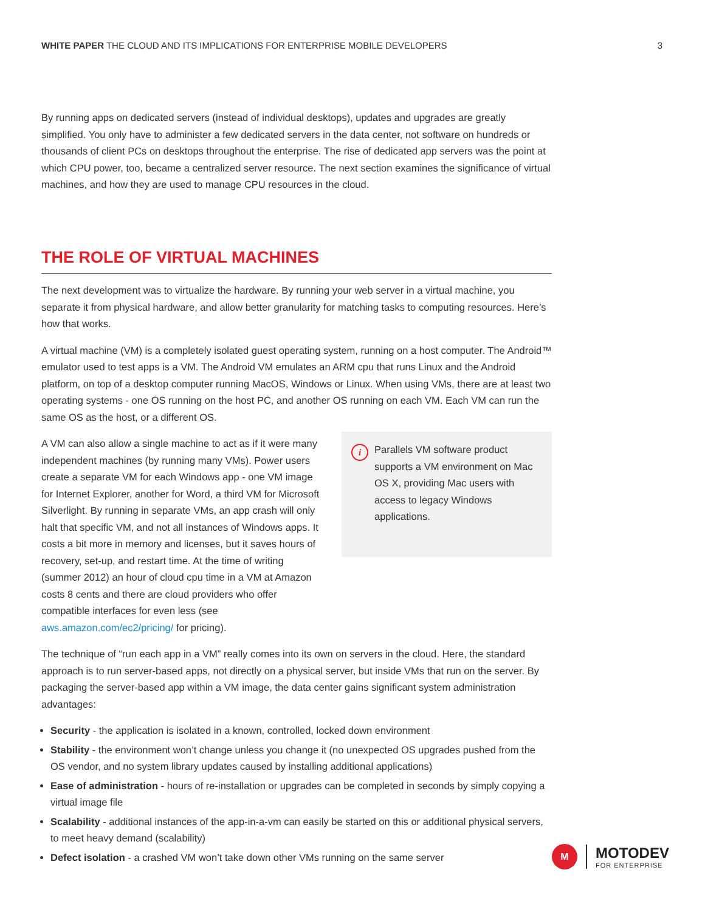WHITE PAPER THE CLOUD AND ITS IMPLICATIONS FOR ENTERPRISE MOBILE DEVELOPERS 3
By running apps on dedicated servers (instead of individual desktops), updates and upgrades are greatly simplified. You only have to administer a few dedicated servers in the data center, not software on hundreds or thousands of client PCs on desktops throughout the enterprise. The rise of dedicated app servers was the point at which CPU power, too, became a centralized server resource. The next section examines the significance of virtual machines, and how they are used to manage CPU resources in the cloud.
THE ROLE OF VIRTUAL MACHINES
The next development was to virtualize the hardware. By running your web server in a virtual machine, you separate it from physical hardware, and allow better granularity for matching tasks to computing resources. Here’s how that works.
A virtual machine (VM) is a completely isolated guest operating system, running on a host computer. The Android™ emulator used to test apps is a VM. The Android VM emulates an ARM cpu that runs Linux and the Android platform, on top of a desktop computer running MacOS, Windows or Linux. When using VMs, there are at least two operating systems - one OS running on the host PC, and another OS running on each VM. Each VM can run the same OS as the host, or a different OS.
A VM can also allow a single machine to act as if it were many independent machines (by running many VMs). Power users create a separate VM for each Windows app - one VM image for Internet Explorer, another for Word, a third VM for Microsoft Silverlight. By running in separate VMs, an app crash will only halt that specific VM, and not all instances of Windows apps. It costs a bit more in memory and licenses, but it saves hours of recovery, set-up, and restart time. At the time of writing (summer 2012) an hour of cloud cpu time in a VM at Amazon costs 8 cents and there are cloud providers who offer compatible interfaces for even less (see aws.amazon.com/ec2/pricing/ for pricing).
i Parallels VM software product supports a VM environment on Mac OS X, providing Mac users with access to legacy Windows applications.
The technique of “run each app in a VM” really comes into its own on servers in the cloud. Here, the standard approach is to run server-based apps, not directly on a physical server, but inside VMs that run on the server. By packaging the server-based app within a VM image, the data center gains significant system administration advantages:
Security - the application is isolated in a known, controlled, locked down environment
Stability - the environment won’t change unless you change it (no unexpected OS upgrades pushed from the OS vendor, and no system library updates caused by installing additional applications)
Ease of administration - hours of re-installation or upgrades can be completed in seconds by simply copying a virtual image file
Scalability - additional instances of the app-in-a-vm can easily be started on this or additional physical servers, to meet heavy demand (scalability)
Defect isolation - a crashed VM won’t take down other VMs running on the same server
M
MOTODEV
FOR ENTERPRISE